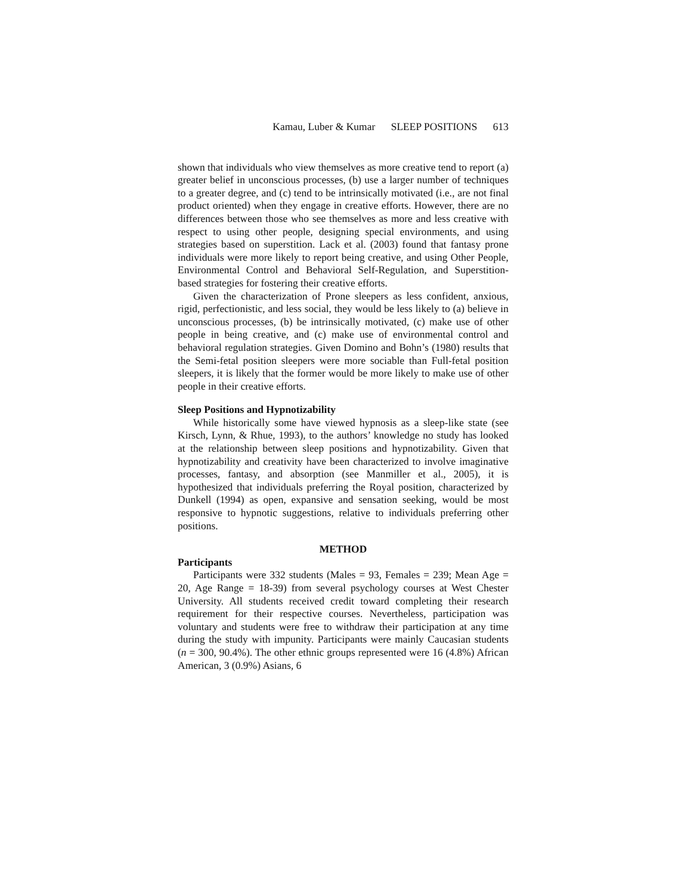Kamau, Luber & Kumar SLEEP POSITIONS 613
shown that individuals who view themselves as more creative tend to report (a) greater belief in unconscious processes, (b) use a larger number of techniques to a greater degree, and (c) tend to be intrinsically motivated (i.e., are not final product oriented) when they engage in creative efforts. However, there are no differences between those who see themselves as more and less creative with respect to using other people, designing special environments, and using strategies based on superstition. Lack et al. (2003) found that fantasy prone individuals were more likely to report being creative, and using Other People, Environmental Control and Behavioral Self-Regulation, and Superstition-based strategies for fostering their creative efforts.
Given the characterization of Prone sleepers as less confident, anxious, rigid, perfectionistic, and less social, they would be less likely to (a) believe in unconscious processes, (b) be intrinsically motivated, (c) make use of other people in being creative, and (c) make use of environmental control and behavioral regulation strategies. Given Domino and Bohn’s (1980) results that the Semi-fetal position sleepers were more sociable than Full-fetal position sleepers, it is likely that the former would be more likely to make use of other people in their creative efforts.
Sleep Positions and Hypnotizability
While historically some have viewed hypnosis as a sleep-like state (see Kirsch, Lynn, & Rhue, 1993), to the authors’ knowledge no study has looked at the relationship between sleep positions and hypnotizability. Given that hypnotizability and creativity have been characterized to involve imaginative processes, fantasy, and absorption (see Manmiller et al., 2005), it is hypothesized that individuals preferring the Royal position, characterized by Dunkell (1994) as open, expansive and sensation seeking, would be most responsive to hypnotic suggestions, relative to individuals preferring other positions.
METHOD
Participants
Participants were 332 students (Males = 93, Females = 239; Mean Age = 20, Age Range = 18-39) from several psychology courses at West Chester University. All students received credit toward completing their research requirement for their respective courses. Nevertheless, participation was voluntary and students were free to withdraw their participation at any time during the study with impunity. Participants were mainly Caucasian students (n = 300, 90.4%). The other ethnic groups represented were 16 (4.8%) African American, 3 (0.9%) Asians, 6